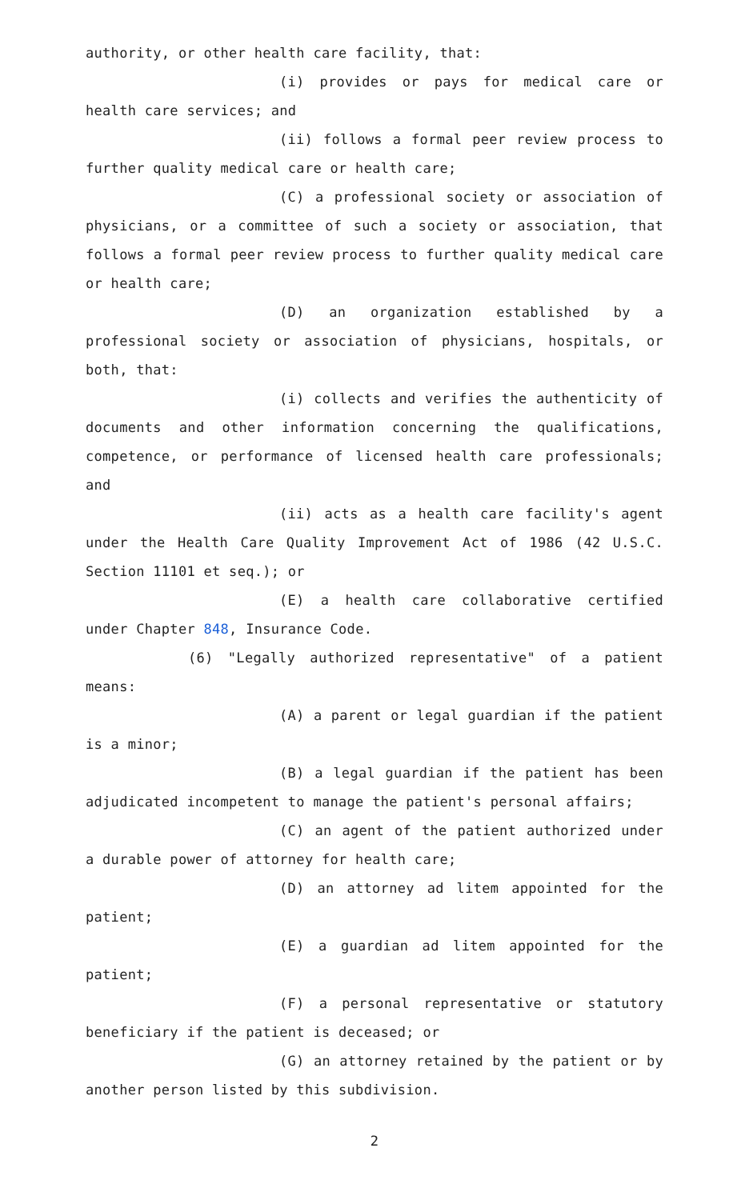authority, or other health care facility, that:
(i) provides or pays for medical care or health care services; and
(ii) follows a formal peer review process to further quality medical care or health care;
(C) a professional society or association of physicians, or a committee of such a society or association, that follows a formal peer review process to further quality medical care or health care;
(D) an organization established by a professional society or association of physicians, hospitals, or both, that:
(i) collects and verifies the authenticity of documents and other information concerning the qualifications, competence, or performance of licensed health care professionals; and
(ii) acts as a health care facility's agent under the Health Care Quality Improvement Act of 1986 (42 U.S.C. Section 11101 et seq.); or
(E) a health care collaborative certified under Chapter 848, Insurance Code.
(6) "Legally authorized representative" of a patient means:
(A) a parent or legal guardian if the patient is a minor;
(B) a legal guardian if the patient has been adjudicated incompetent to manage the patient's personal affairs;
(C) an agent of the patient authorized under a durable power of attorney for health care;
(D) an attorney ad litem appointed for the patient;
(E) a guardian ad litem appointed for the patient;
(F) a personal representative or statutory beneficiary if the patient is deceased; or
(G) an attorney retained by the patient or by another person listed by this subdivision.
2